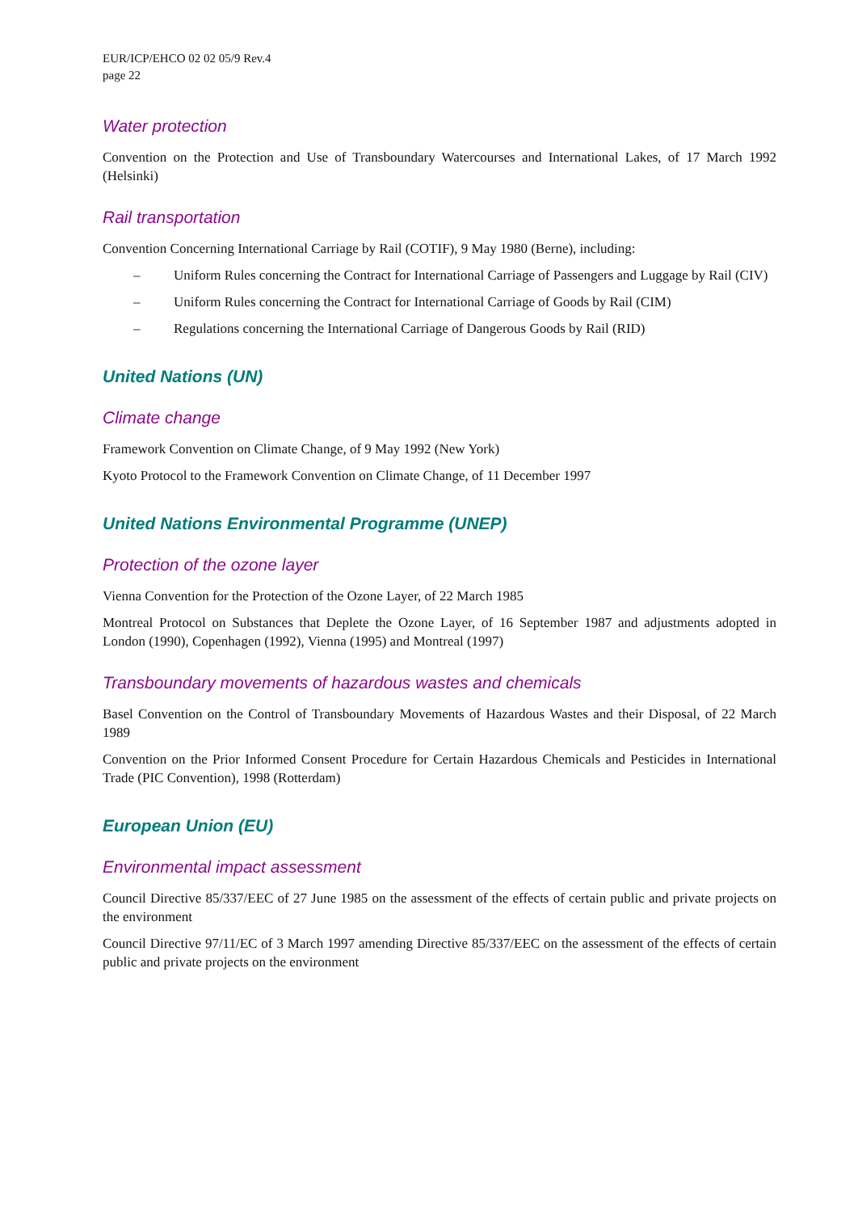EUR/ICP/EHCO 02 02 05/9 Rev.4
page 22
Water protection
Convention on the Protection and Use of Transboundary Watercourses and International Lakes, of 17 March 1992 (Helsinki)
Rail transportation
Convention Concerning International Carriage by Rail (COTIF), 9 May 1980 (Berne), including:
– Uniform Rules concerning the Contract for International Carriage of Passengers and Luggage by Rail (CIV)
– Uniform Rules concerning the Contract for International Carriage of Goods by Rail (CIM)
– Regulations concerning the International Carriage of Dangerous Goods by Rail (RID)
United Nations (UN)
Climate change
Framework Convention on Climate Change, of 9 May 1992 (New York)
Kyoto Protocol to the Framework Convention on Climate Change, of 11 December 1997
United Nations Environmental Programme (UNEP)
Protection of the ozone layer
Vienna Convention for the Protection of the Ozone Layer, of 22 March 1985
Montreal Protocol on Substances that Deplete the Ozone Layer, of 16 September 1987 and adjustments adopted in London (1990), Copenhagen (1992), Vienna (1995) and Montreal (1997)
Transboundary movements of hazardous wastes and chemicals
Basel Convention on the Control of Transboundary Movements of Hazardous Wastes and their Disposal, of 22 March 1989
Convention on the Prior Informed Consent Procedure for Certain Hazardous Chemicals and Pesticides in International Trade (PIC Convention), 1998 (Rotterdam)
European Union (EU)
Environmental impact assessment
Council Directive 85/337/EEC of 27 June 1985 on the assessment of the effects of certain public and private projects on the environment
Council Directive 97/11/EC of 3 March 1997 amending Directive 85/337/EEC on the assessment of the effects of certain public and private projects on the environment